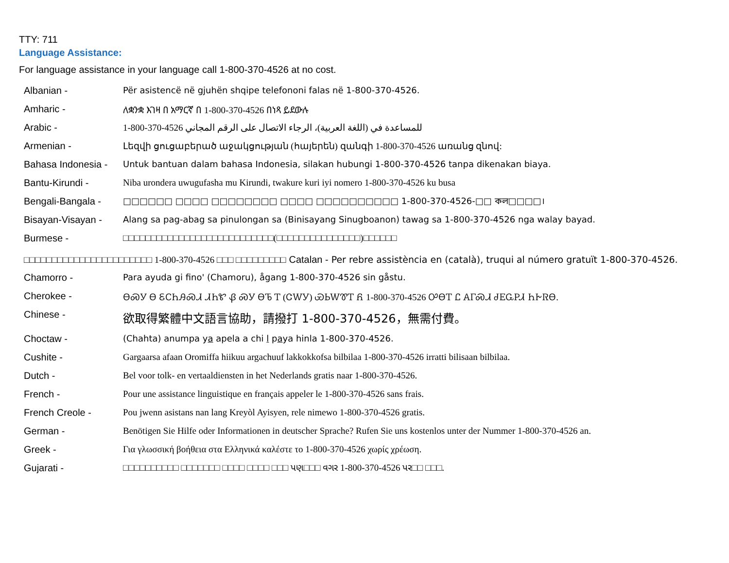TTY: 711
Language Assistance:
For language assistance in your language call 1-800-370-4526 at no cost.
Albanian - Për asistencë në gjuhën shqipe telefononi falas në 1-800-370-4526.
Amharic - ለቋንቋ እገዛ በ አማርኛ በ 1-800-370-4526 በነጻ ይደውሉ
Arabic - 1-800-370-4526 للمساعدة في (اللغة العربية)، الرجاء الاتصال على الرقم المجاني
Armenian - Լեզվի ցուցաբերած աջակցության (հայերեն) զանգի 1-800-370-4526 առանց զնով:
Bahasa Indonesia -
Untuk bantuan dalam bahasa Indonesia, silakan hubungi 1-800-370-4526 tanpa dikenakan biaya.
Bantu-Kirundi - Niba urondera uwugufasha mu Kirundi, twakure kuri iyi nomero 1-800-370-4526 ku busa
Bengali-Bangala - □□□□□□ □□□□ □□□□□□□□ □□□□ □□□□□□□□□□ 1-800-370-4526-□□ কল□□□□।
Bisayan-Visayan - Alang sa pag-abag sa pinulongan sa (Binisayang Sinugboanon) tawag sa 1-800-370-4526 nga walay bayad.
Burmese - □□□□□□□□□□□□□□□□□□□□□□□□□□□(□□□□□□□□□□□□□□□)□□□□□□
□□□□□□□□□□□□□□□□□□□□□□□ 1-800-370-4526 □□□ □□□□□□□□□ Catalan - Per rebre assistència en (català), truqui al número gratuït 1-800-370-4526.
Chamorro - Para ayuda gi fino' (Chamoru), ågang 1-800-370-4526 sin gåstu.
Cherokee - ᎾᏍᎩ Ꮎ ᏋᏟᏂᎯᏍᏗ ᏗᏂᏑ Ᏸ ᏍᎩ ᎾᏖ Ꭲ (ᏣᎳᎩ) ᏯᏏᎳᏈᎢ Ᏺ 1-800-370-4526 ᎤᎾᎢ Ꮭ ᎪᎱᏍᏗ ᏧᎬᏩᏢᏗ ᏂᎨᏒᎾ.
Chinese -
欲取得繁體中文語言協助，請撥打 1-800-370-4526，無需付費。
Choctaw - (Chahta) anumpa ya apela a chi l paya hinla 1-800-370-4526.
Cushite - Gargaarsa afaan Oromiffa hiikuu argachuuf lakkokkofsa bilbilaa 1-800-370-4526 irratti bilisaan bilbilaa.
Dutch - Bel voor tolk- en vertaaldiensten in het Nederlands gratis naar 1-800-370-4526.
French - Pour une assistance linguistique en français appeler le 1-800-370-4526 sans frais.
French Creole - Pou jwenn asistans nan lang Kreyòl Ayisyen, rele nimewo 1-800-370-4526 gratis.
German - Benötigen Sie Hilfe oder Informationen in deutscher Sprache? Rufen Sie uns kostenlos unter der Nummer 1-800-370-4526 an.
Greek - Για γλωσσική βοήθεια στα Ελληνικά καλέστε το 1-800-370-4526 χωρίς χρέωση.
Gujarati - □□□□□□□□□□ □□□□□□□ □□□□ □□□□ □□□ પણ□□□ વગર 1-800-370-4526 પર□□ □□□.